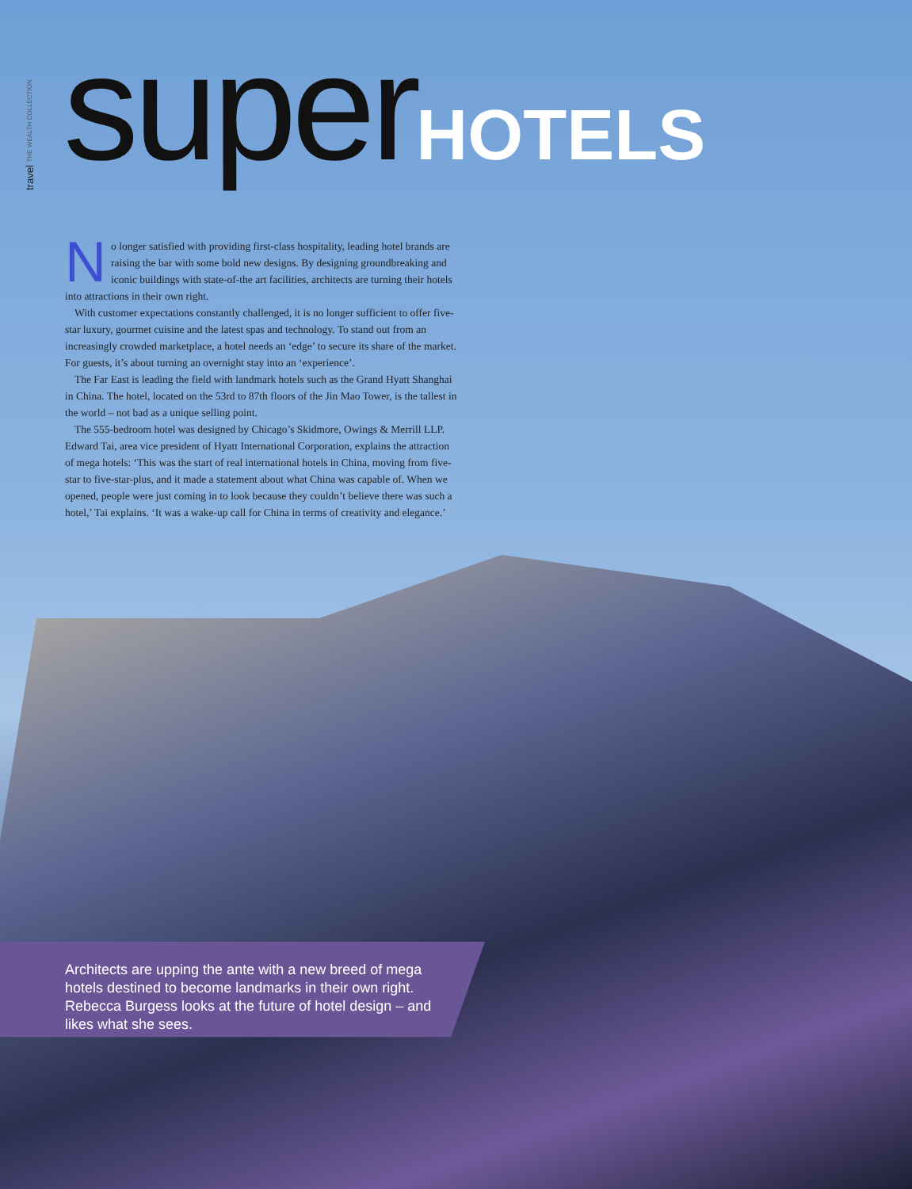travel THE WEALTH COLLECTION
superHOTELS
No longer satisfied with providing first-class hospitality, leading hotel brands are raising the bar with some bold new designs. By designing groundbreaking and iconic buildings with state-of-the art facilities, architects are turning their hotels into attractions in their own right.
With customer expectations constantly challenged, it is no longer sufficient to offer five-star luxury, gourmet cuisine and the latest spas and technology. To stand out from an increasingly crowded marketplace, a hotel needs an ‘edge’ to secure its share of the market. For guests, it’s about turning an overnight stay into an ‘experience’.
The Far East is leading the field with landmark hotels such as the Grand Hyatt Shanghai in China. The hotel, located on the 53rd to 87th floors of the Jin Mao Tower, is the tallest in the world – not bad as a unique selling point.
The 555-bedroom hotel was designed by Chicago’s Skidmore, Owings & Merrill LLP. Edward Tai, area vice president of Hyatt International Corporation, explains the attraction of mega hotels: ‘This was the start of real international hotels in China, moving from five-star to five-star-plus, and it made a statement about what China was capable of. When we opened, people were just coming in to look because they couldn’t believe there was such a hotel,’ Tai explains. ‘It was a wake-up call for China in terms of creativity and elegance.’
Architects are upping the ante with a new breed of mega hotels destined to become landmarks in their own right. Rebecca Burgess looks at the future of hotel design – and likes what she sees.